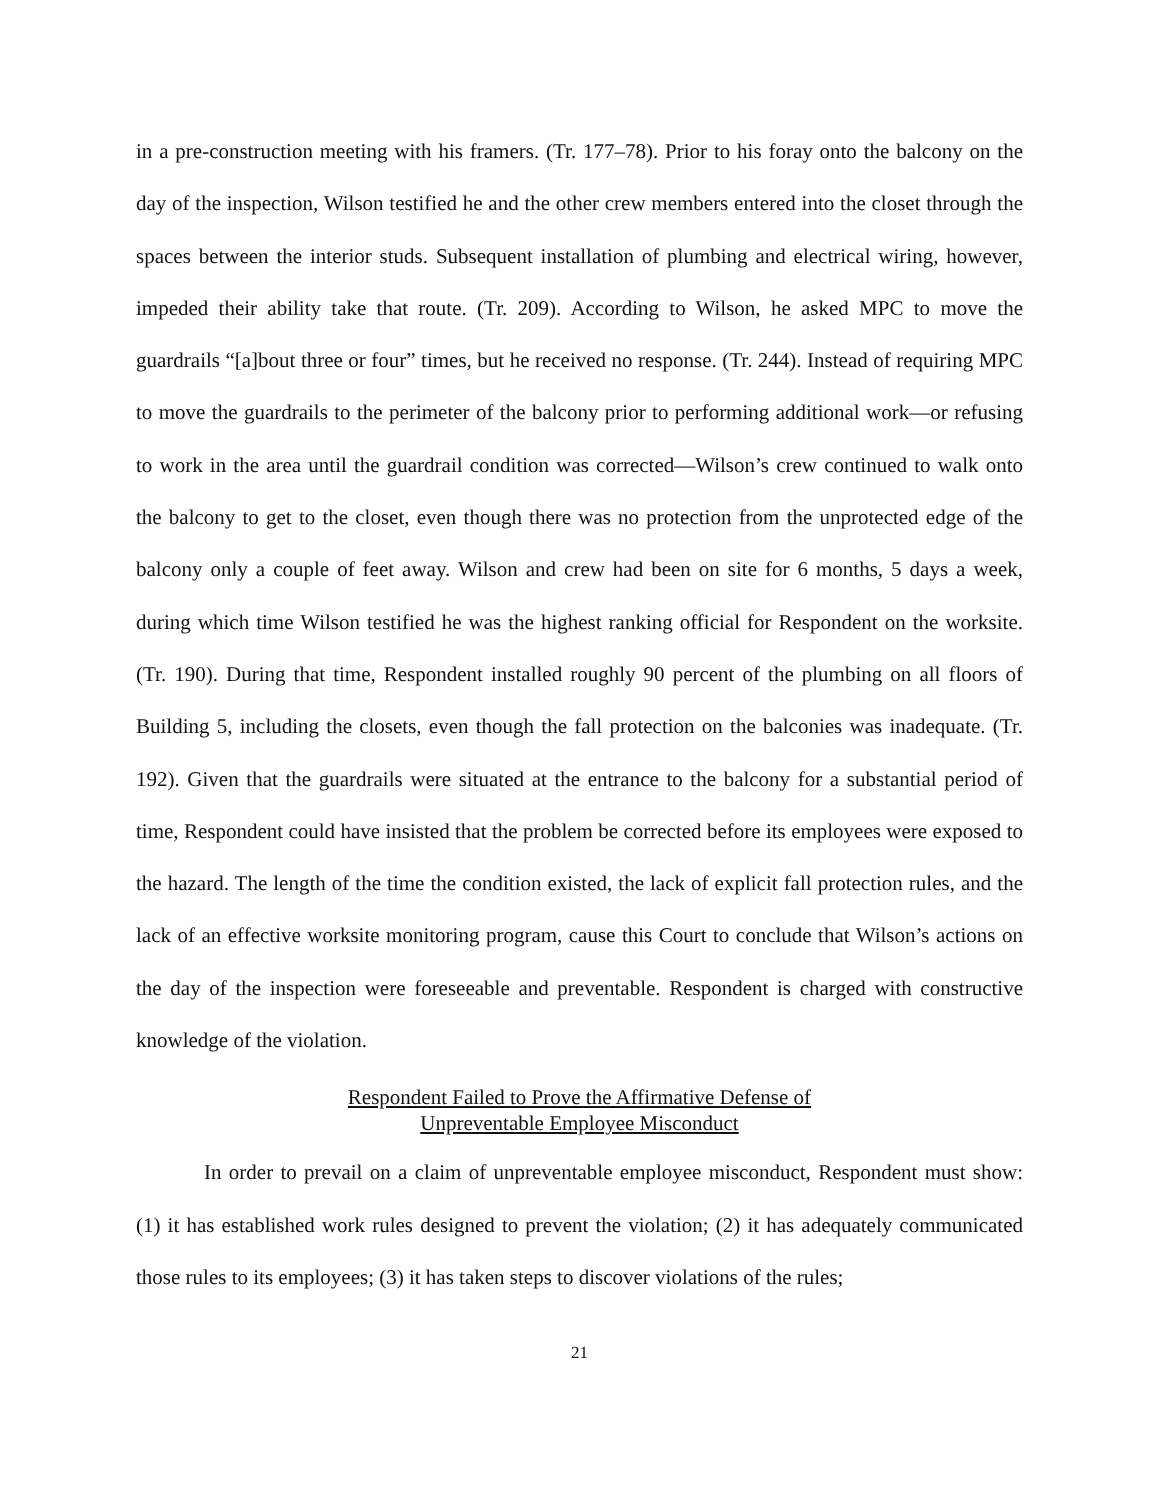in a pre-construction meeting with his framers. (Tr. 177–78). Prior to his foray onto the balcony on the day of the inspection, Wilson testified he and the other crew members entered into the closet through the spaces between the interior studs. Subsequent installation of plumbing and electrical wiring, however, impeded their ability take that route. (Tr. 209). According to Wilson, he asked MPC to move the guardrails “[a]bout three or four” times, but he received no response. (Tr. 244). Instead of requiring MPC to move the guardrails to the perimeter of the balcony prior to performing additional work—or refusing to work in the area until the guardrail condition was corrected—Wilson’s crew continued to walk onto the balcony to get to the closet, even though there was no protection from the unprotected edge of the balcony only a couple of feet away. Wilson and crew had been on site for 6 months, 5 days a week, during which time Wilson testified he was the highest ranking official for Respondent on the worksite. (Tr. 190). During that time, Respondent installed roughly 90 percent of the plumbing on all floors of Building 5, including the closets, even though the fall protection on the balconies was inadequate. (Tr. 192). Given that the guardrails were situated at the entrance to the balcony for a substantial period of time, Respondent could have insisted that the problem be corrected before its employees were exposed to the hazard. The length of the time the condition existed, the lack of explicit fall protection rules, and the lack of an effective worksite monitoring program, cause this Court to conclude that Wilson’s actions on the day of the inspection were foreseeable and preventable. Respondent is charged with constructive knowledge of the violation.
Respondent Failed to Prove the Affirmative Defense of
Unpreventable Employee Misconduct
In order to prevail on a claim of unpreventable employee misconduct, Respondent must show: (1) it has established work rules designed to prevent the violation; (2) it has adequately communicated those rules to its employees; (3) it has taken steps to discover violations of the rules;
21